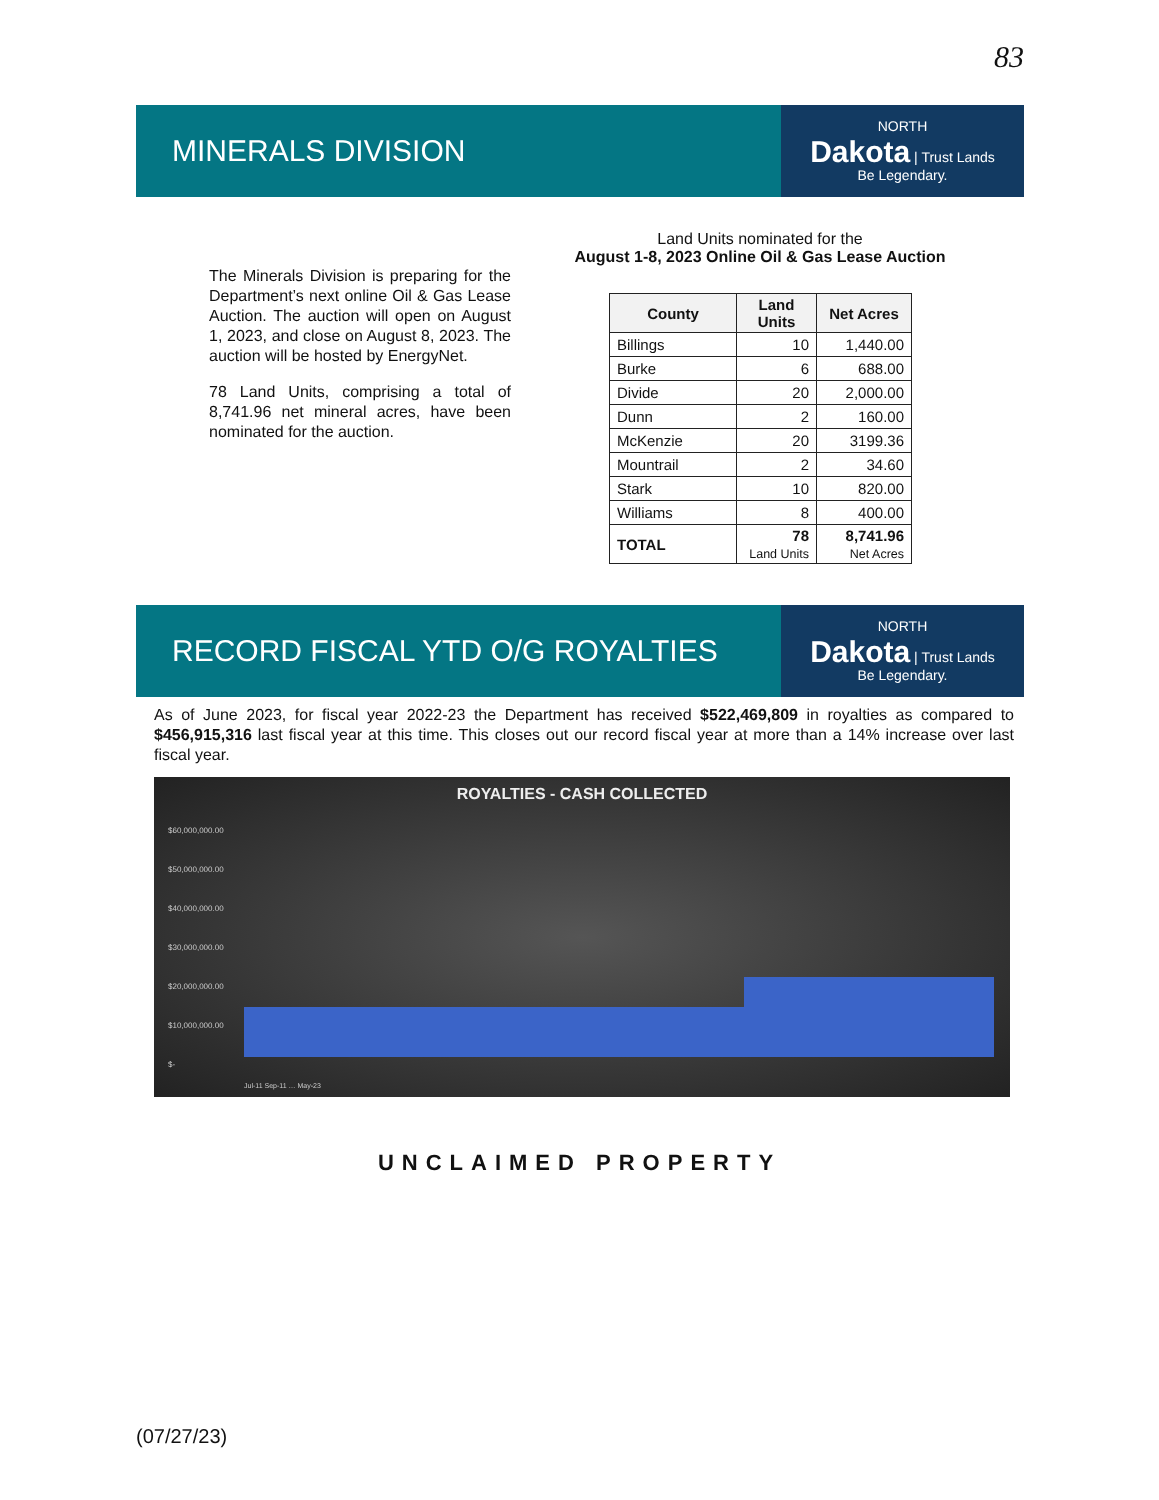83
MINERALS DIVISION
NORTH
Dakota | Trust Lands
Be Legendary.
The Minerals Division is preparing for the Department’s next online Oil & Gas Lease Auction. The auction will open on August 1, 2023, and close on August 8, 2023. The auction will be hosted by EnergyNet.
78 Land Units, comprising a total of 8,741.96 net mineral acres, have been nominated for the auction.
Land Units nominated for the
August 1-8, 2023 Online Oil & Gas Lease Auction
| County | Land Units | Net Acres |
| --- | --- | --- |
| Billings | 10 | 1,440.00 |
| Burke | 6 | 688.00 |
| Divide | 20 | 2,000.00 |
| Dunn | 2 | 160.00 |
| McKenzie | 20 | 3199.36 |
| Mountrail | 2 | 34.60 |
| Stark | 10 | 820.00 |
| Williams | 8 | 400.00 |
| TOTAL | 78 Land Units | 8,741.96 Net Acres |
RECORD FISCAL YTD O/G ROYALTIES
NORTH
Dakota | Trust Lands
Be Legendary.
As of June 2023, for fiscal year 2022-23 the Department has received $522,469,809 in royalties as compared to $456,915,316 last fiscal year at this time. This closes out our record fiscal year at more than a 14% increase over last fiscal year.
ROYALTIES - CASH COLLECTED
$60,000,000.00
$50,000,000.00
$40,000,000.00
$30,000,000.00
$20,000,000.00
$10,000,000.00
$-
Jul-11 Sep-11 … May-23
UNCLAIMED PROPERTY
(07/27/23)